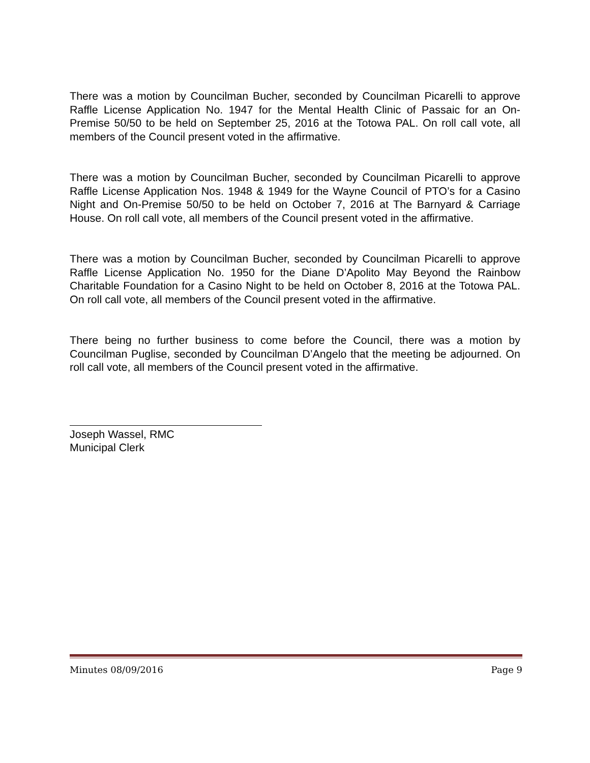There was a motion by Councilman Bucher, seconded by Councilman Picarelli to approve Raffle License Application No. 1947 for the Mental Health Clinic of Passaic for an On-Premise 50/50 to be held on September 25, 2016 at the Totowa PAL. On roll call vote, all members of the Council present voted in the affirmative.
There was a motion by Councilman Bucher, seconded by Councilman Picarelli to approve Raffle License Application Nos. 1948 & 1949 for the Wayne Council of PTO’s for a Casino Night and On-Premise 50/50 to be held on October 7, 2016 at The Barnyard & Carriage House. On roll call vote, all members of the Council present voted in the affirmative.
There was a motion by Councilman Bucher, seconded by Councilman Picarelli to approve Raffle License Application No. 1950 for the Diane D’Apolito May Beyond the Rainbow Charitable Foundation for a Casino Night to be held on October 8, 2016 at the Totowa PAL. On roll call vote, all members of the Council present voted in the affirmative.
There being no further business to come before the Council, there was a motion by Councilman Puglise, seconded by Councilman D’Angelo that the meeting be adjourned. On roll call vote, all members of the Council present voted in the affirmative.
Joseph Wassel, RMC
Municipal Clerk
Minutes 08/09/2016 Page 9